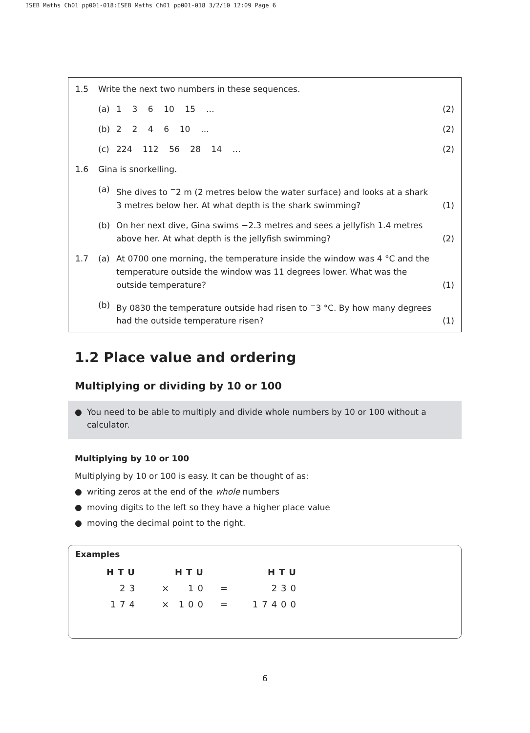ISEB Maths Ch01 pp001-018:ISEB Maths Ch01 pp001-018 3/2/10 12:09 Page 6
1.5 Write the next two numbers in these sequences.
(a) 1 3 6 10 15 … (2)
(b) 2 2 4 6 10 … (2)
(c) 224 112 56 28 14 …
(2)
1.6 Gina is snorkelling.
(a) She dives to <sup>−</sup>2 m (2 metres below the water surface) and looks at a shark 3 metres below her. At what depth is the shark swimming?
(1)
(b) On her next dive, Gina swims −2.3 metres and sees a jellyfish 1.4 metres above her. At what depth is the jellyfish swimming?
(2)
1.7 (a) At 0700 one morning, the temperature inside the window was 4 °C and the temperature outside the window was 11 degrees lower. What was the outside temperature?
(1)
(b) By 0830 the temperature outside had risen to <sup>−</sup>3 °C. By how many degrees had the outside temperature risen?
(1)
1.2 Place value and ordering
Multiplying or dividing by 10 or 100
● You need to be able to multiply and divide whole numbers by 10 or 100 without a calculator.
Multiplying by 10 or 100
Multiplying by 10 or 100 is easy. It can be thought of as:
● writing zeros at the end of the whole numbers
● moving digits to the left so they have a higher place value
● moving the decimal point to the right.
Examples
| HTU | | HTU | | HTU |
| --- | --- | --- | --- | --- |
| 23 | × | 10 | = | 230 |
| 174 | × | 100 | = | 17400 |
6